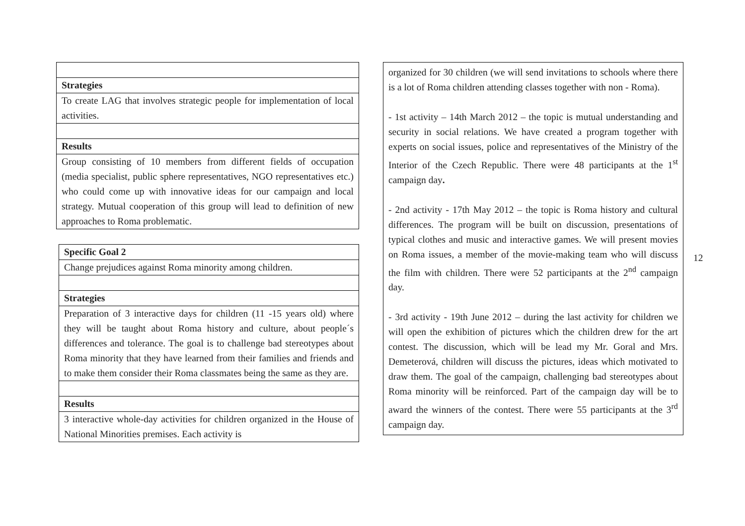| Strategies |
| To create LAG that involves strategic people for implementation of local activities. |
| Results |
| Group consisting of 10 members from different fields of occupation (media specialist, public sphere representatives, NGO representatives etc.) who could come up with innovative ideas for our campaign and local strategy. Mutual cooperation of this group will lead to definition of new approaches to Roma problematic. |
| Specific Goal 2 |
| Change prejudices against Roma minority among children. |
| Strategies |
| Preparation of 3 interactive days for children (11 -15 years old) where they will be taught about Roma history and culture, about people´s differences and tolerance. The goal is to challenge bad stereotypes about Roma minority that they have learned from their families and friends and to make them consider their Roma classmates being the same as they are. |
| Results |
| 3 interactive whole-day activities for children organized in the House of National Minorities premises. Each activity is |
organized for 30 children (we will send invitations to schools where there is a lot of Roma children attending classes together with non - Roma).
- 1st activity – 14th March 2012 – the topic is mutual understanding and security in social relations. We have created a program together with experts on social issues, police and representatives of the Ministry of the Interior of the Czech Republic. There were 48 participants at the 1<sup>st</sup> campaign day.
- 2nd activity - 17th May 2012 – the topic is Roma history and cultural differences. The program will be built on discussion, presentations of typical clothes and music and interactive games. We will present movies on Roma issues, a member of the movie-making team who will discuss the film with children. There were 52 participants at the 2<sup>nd</sup> campaign day.
- 3rd activity - 19th June 2012 – during the last activity for children we will open the exhibition of pictures which the children drew for the art contest. The discussion, which will be lead my Mr. Goral and Mrs. Demeterová, children will discuss the pictures, ideas which motivated to draw them. The goal of the campaign, challenging bad stereotypes about Roma minority will be reinforced. Part of the campaign day will be to award the winners of the contest. There were 55 participants at the 3<sup>rd</sup> campaign day.
12